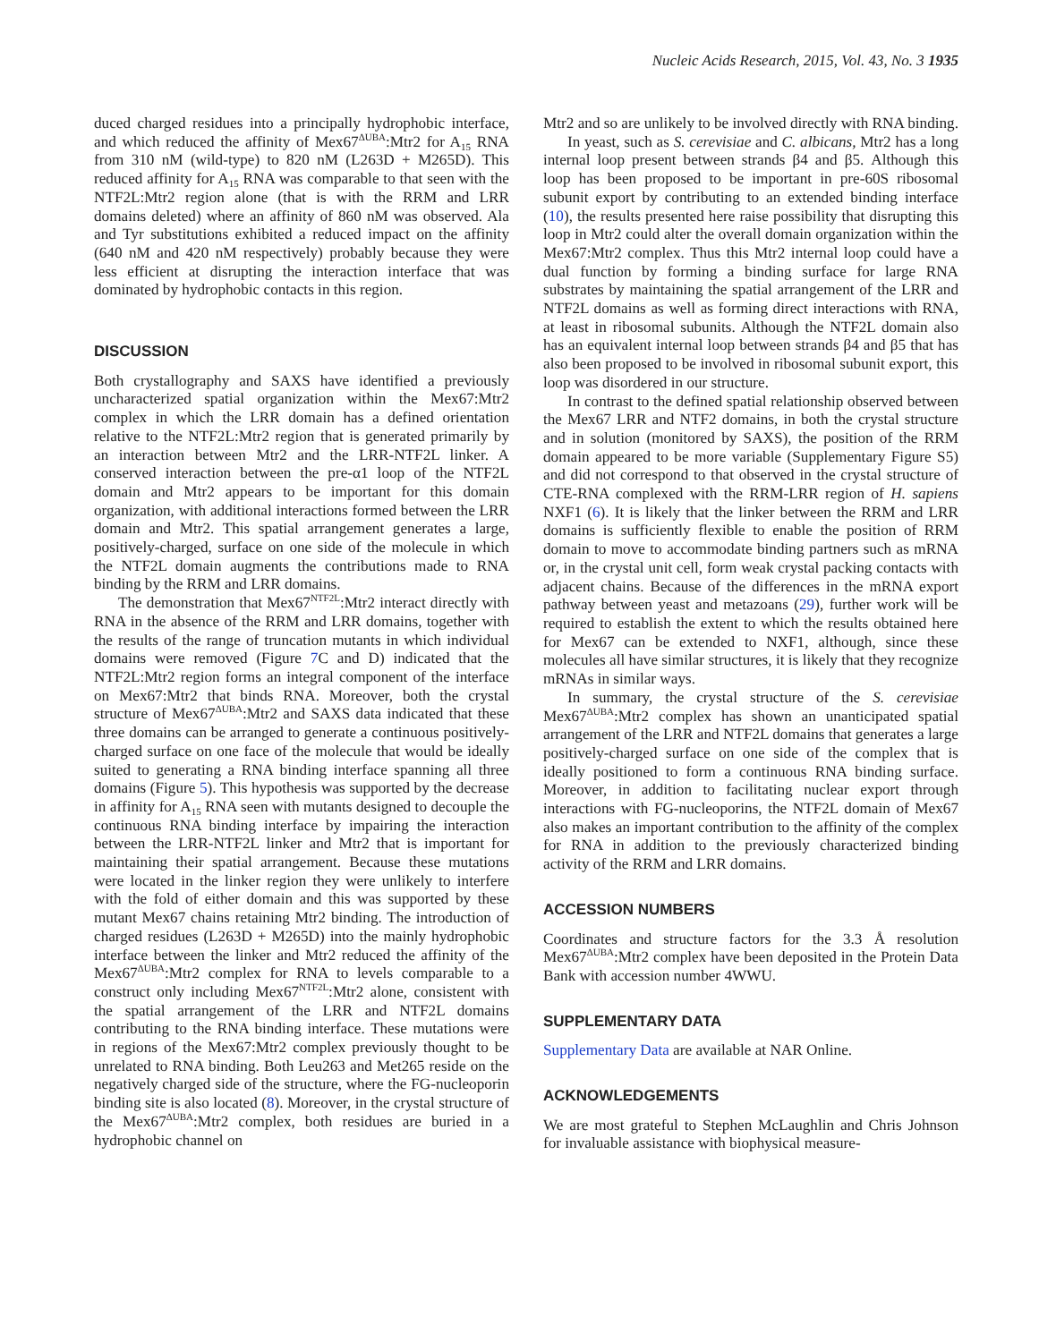Nucleic Acids Research, 2015, Vol. 43, No. 3 1935
duced charged residues into a principally hydrophobic interface, and which reduced the affinity of Mex67<sup>ΔUBA</sup>:Mtr2 for A<sub>15</sub> RNA from 310 nM (wild-type) to 820 nM (L263D + M265D). This reduced affinity for A<sub>15</sub> RNA was comparable to that seen with the NTF2L:Mtr2 region alone (that is with the RRM and LRR domains deleted) where an affinity of 860 nM was observed. Ala and Tyr substitutions exhibited a reduced impact on the affinity (640 nM and 420 nM respectively) probably because they were less efficient at disrupting the interaction interface that was dominated by hydrophobic contacts in this region.
DISCUSSION
Both crystallography and SAXS have identified a previously uncharacterized spatial organization within the Mex67:Mtr2 complex in which the LRR domain has a defined orientation relative to the NTF2L:Mtr2 region that is generated primarily by an interaction between Mtr2 and the LRR-NTF2L linker. A conserved interaction between the pre-α1 loop of the NTF2L domain and Mtr2 appears to be important for this domain organization, with additional interactions formed between the LRR domain and Mtr2. This spatial arrangement generates a large, positively-charged, surface on one side of the molecule in which the NTF2L domain augments the contributions made to RNA binding by the RRM and LRR domains.
The demonstration that Mex67<sup>NTF2L</sup>:Mtr2 interact directly with RNA in the absence of the RRM and LRR domains, together with the results of the range of truncation mutants in which individual domains were removed (Figure 7 C and D) indicated that the NTF2L:Mtr2 region forms an integral component of the interface on Mex67:Mtr2 that binds RNA. Moreover, both the crystal structure of Mex67<sup>ΔUBA</sup>:Mtr2 and SAXS data indicated that these three domains can be arranged to generate a continuous positively-charged surface on one face of the molecule that would be ideally suited to generating a RNA binding interface spanning all three domains (Figure 5). This hypothesis was supported by the decrease in affinity for A<sub>15</sub> RNA seen with mutants designed to decouple the continuous RNA binding interface by impairing the interaction between the LRR-NTF2L linker and Mtr2 that is important for maintaining their spatial arrangement. Because these mutations were located in the linker region they were unlikely to interfere with the fold of either domain and this was supported by these mutant Mex67 chains retaining Mtr2 binding. The introduction of charged residues (L263D + M265D) into the mainly hydrophobic interface between the linker and Mtr2 reduced the affinity of the Mex67<sup>ΔUBA</sup>:Mtr2 complex for RNA to levels comparable to a construct only including Mex67<sup>NTF2L</sup>:Mtr2 alone, consistent with the spatial arrangement of the LRR and NTF2L domains contributing to the RNA binding interface. These mutations were in regions of the Mex67:Mtr2 complex previously thought to be unrelated to RNA binding. Both Leu263 and Met265 reside on the negatively charged side of the structure, where the FG-nucleoporin binding site is also located (8). Moreover, in the crystal structure of the Mex67<sup>ΔUBA</sup>:Mtr2 complex, both residues are buried in a hydrophobic channel on
Mtr2 and so are unlikely to be involved directly with RNA binding.
In yeast, such as S. cerevisiae and C. albicans, Mtr2 has a long internal loop present between strands β4 and β5. Although this loop has been proposed to be important in pre-60S ribosomal subunit export by contributing to an extended binding interface (10), the results presented here raise possibility that disrupting this loop in Mtr2 could alter the overall domain organization within the Mex67:Mtr2 complex. Thus this Mtr2 internal loop could have a dual function by forming a binding surface for large RNA substrates by maintaining the spatial arrangement of the LRR and NTF2L domains as well as forming direct interactions with RNA, at least in ribosomal subunits. Although the NTF2L domain also has an equivalent internal loop between strands β4 and β5 that has also been proposed to be involved in ribosomal subunit export, this loop was disordered in our structure.
In contrast to the defined spatial relationship observed between the Mex67 LRR and NTF2 domains, in both the crystal structure and in solution (monitored by SAXS), the position of the RRM domain appeared to be more variable (Supplementary Figure S5) and did not correspond to that observed in the crystal structure of CTE-RNA complexed with the RRM-LRR region of H. sapiens NXF1 (6). It is likely that the linker between the RRM and LRR domains is sufficiently flexible to enable the position of RRM domain to move to accommodate binding partners such as mRNA or, in the crystal unit cell, form weak crystal packing contacts with adjacent chains. Because of the differences in the mRNA export pathway between yeast and metazoans (29), further work will be required to establish the extent to which the results obtained here for Mex67 can be extended to NXF1, although, since these molecules all have similar structures, it is likely that they recognize mRNAs in similar ways.
In summary, the crystal structure of the S. cerevisiae Mex67<sup>ΔUBA</sup>:Mtr2 complex has shown an unanticipated spatial arrangement of the LRR and NTF2L domains that generates a large positively-charged surface on one side of the complex that is ideally positioned to form a continuous RNA binding surface. Moreover, in addition to facilitating nuclear export through interactions with FG-nucleoporins, the NTF2L domain of Mex67 also makes an important contribution to the affinity of the complex for RNA in addition to the previously characterized binding activity of the RRM and LRR domains.
ACCESSION NUMBERS
Coordinates and structure factors for the 3.3 Å resolution Mex67<sup>ΔUBA</sup>:Mtr2 complex have been deposited in the Protein Data Bank with accession number 4WWU.
SUPPLEMENTARY DATA
Supplementary Data are available at NAR Online.
ACKNOWLEDGEMENTS
We are most grateful to Stephen McLaughlin and Chris Johnson for invaluable assistance with biophysical measure-